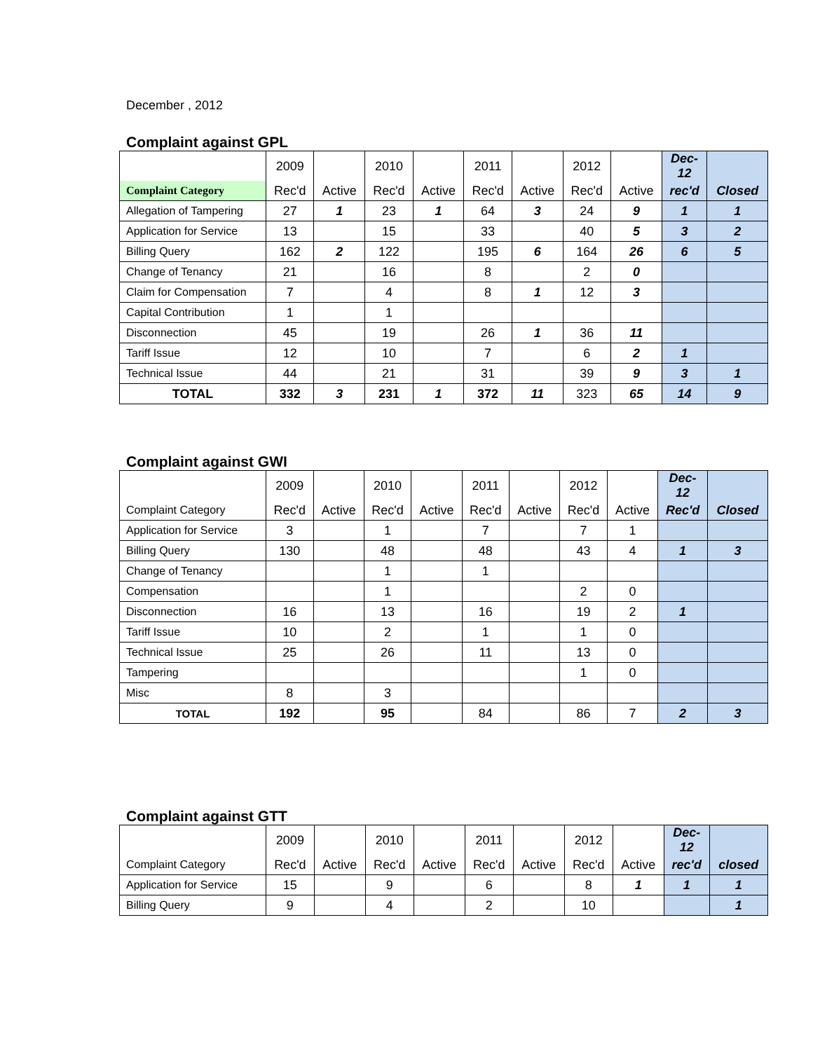December , 2012
Complaint against GPL
| | 2009 | | 2010 | | 2011 | | 2012 | | Dec- 12 | |
| Complaint Category | Rec'd | Active | Rec'd | Active | Rec'd | Active | Rec'd | Active | rec'd | Closed |
| Allegation of Tampering | 27 | 1 | 23 | 1 | 64 | 3 | 24 | 9 | 1 | 1 |
| Application for Service | 13 | | 15 | | 33 | | 40 | 5 | 3 | 2 |
| Billing Query | 162 | 2 | 122 | | 195 | 6 | 164 | 26 | 6 | 5 |
| Change of Tenancy | 21 | | 16 | | 8 | | 2 | 0 | | |
| Claim for Compensation | 7 | | 4 | | 8 | 1 | 12 | 3 | | |
| Capital Contribution | 1 | | 1 | | | | | | | |
| Disconnection | 45 | | 19 | | 26 | 1 | 36 | 11 | | |
| Tariff Issue | 12 | | 10 | | 7 | | 6 | 2 | 1 | |
| Technical Issue | 44 | | 21 | | 31 | | 39 | 9 | 3 | 1 |
| TOTAL | 332 | 3 | 231 | 1 | 372 | 11 | 323 | 65 | 14 | 9 |
Complaint against GWI
| | 2009 | | 2010 | | 2011 | | 2012 | | Dec- 12 | |
| Complaint Category | Rec'd | Active | Rec'd | Active | Rec'd | Active | Rec'd | Active | Rec'd | Closed |
| Application for Service | 3 | | 1 | | 7 | | 7 | 1 | | |
| Billing Query | 130 | | 48 | | 48 | | 43 | 4 | 1 | 3 |
| Change of Tenancy | | | 1 | | 1 | | | | | |
| Compensation | | | 1 | | | | 2 | 0 | | |
| Disconnection | 16 | | 13 | | 16 | | 19 | 2 | 1 | |
| Tariff Issue | 10 | | 2 | | 1 | | 1 | 0 | | |
| Technical Issue | 25 | | 26 | | 11 | | 13 | 0 | | |
| Tampering | | | | | | | 1 | 0 | | |
| Misc | 8 | | 3 | | | | | | | |
| TOTAL | 192 | | 95 | | 84 | | 86 | 7 | 2 | 3 |
Complaint against GTT
| | 2009 | | 2010 | | 2011 | | 2012 | | Dec- 12 | |
| Complaint Category | Rec'd | Active | Rec'd | Active | Rec'd | Active | Rec'd | Active | rec'd | closed |
| Application for Service | 15 | | 9 | | 6 | | 8 | 1 | 1 | 1 |
| Billing Query | 9 | | 4 | | 2 | | 10 | | | 1 |